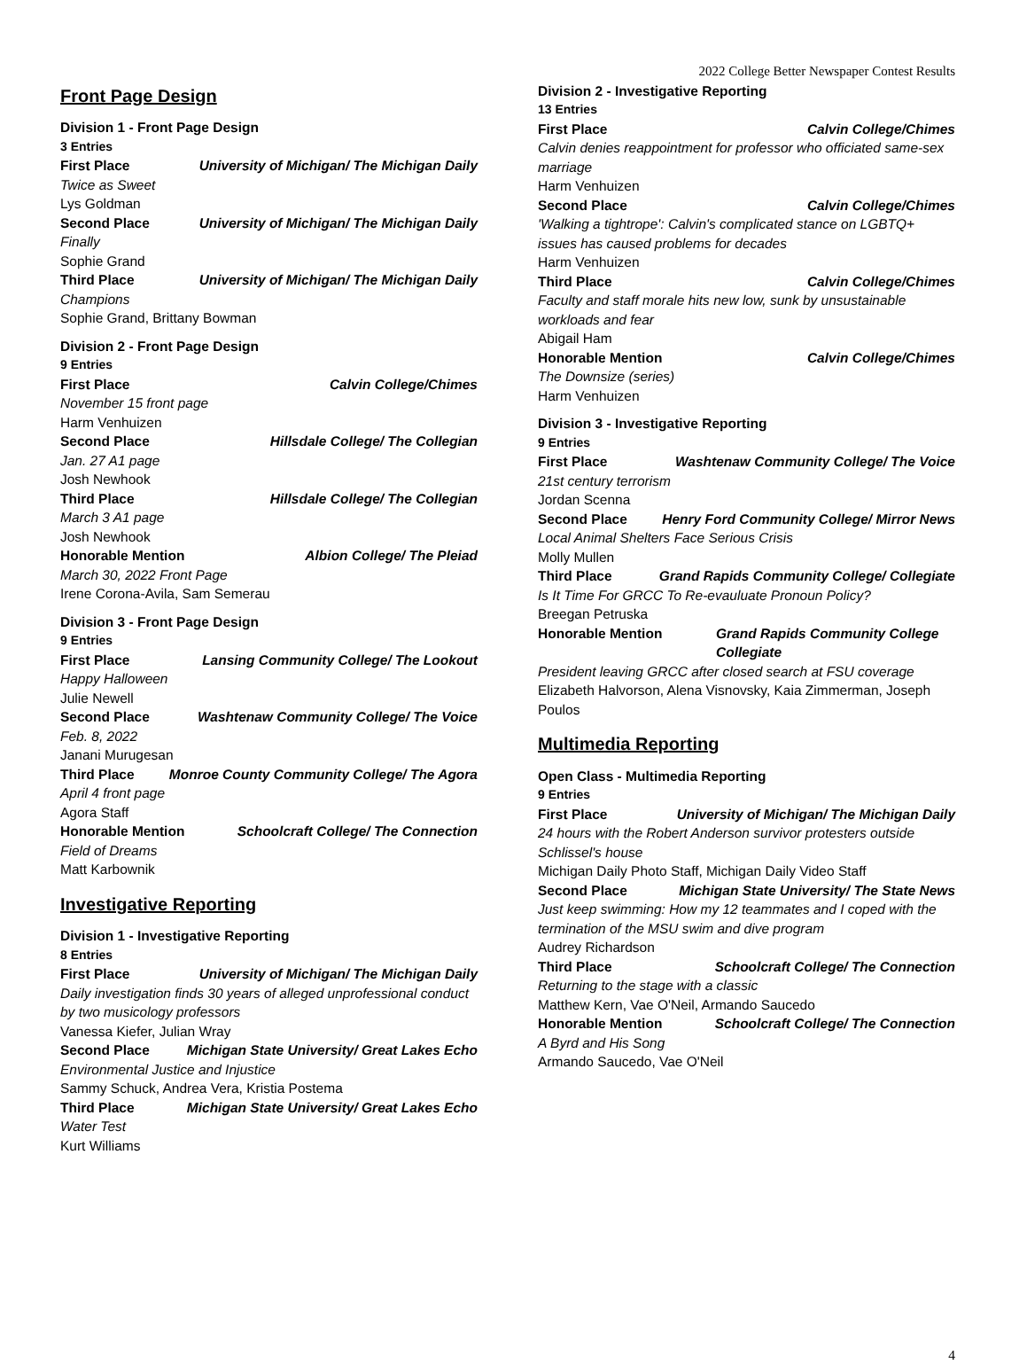2022 College Better Newspaper Contest Results
Front Page Design
Division 1 - Front Page Design
3 Entries
First Place University of Michigan/ The Michigan Daily
Twice as Sweet
Lys Goldman
Second Place University of Michigan/ The Michigan Daily
Finally
Sophie Grand
Third Place University of Michigan/ The Michigan Daily
Champions
Sophie Grand, Brittany Bowman
Division 2 - Front Page Design
9 Entries
First Place Calvin College/Chimes
November 15 front page
Harm Venhuizen
Second Place Hillsdale College/ The Collegian
Jan. 27 A1 page
Josh Newhook
Third Place Hillsdale College/ The Collegian
March 3 A1 page
Josh Newhook
Honorable Mention Albion College/ The Pleiad
March 30, 2022 Front Page
Irene Corona-Avila, Sam Semerau
Division 3 - Front Page Design
9 Entries
First Place Lansing Community College/ The Lookout
Happy Halloween
Julie Newell
Second Place Washtenaw Community College/ The Voice
Feb. 8, 2022
Janani Murugesan
Third Place Monroe County Community College/ The Agora
April 4 front page
Agora Staff
Honorable Mention Schoolcraft College/ The Connection
Field of Dreams
Matt Karbownik
Investigative Reporting
Division 1 - Investigative Reporting
8 Entries
First Place University of Michigan/ The Michigan Daily
Daily investigation finds 30 years of alleged unprofessional conduct by two musicology professors
Vanessa Kiefer, Julian Wray
Second Place Michigan State University/ Great Lakes Echo
Environmental Justice and Injustice
Sammy Schuck, Andrea Vera, Kristia Postema
Third Place Michigan State University/ Great Lakes Echo
Water Test
Kurt Williams
Division 2 - Investigative Reporting
13 Entries
First Place Calvin College/Chimes
Calvin denies reappointment for professor who officiated same-sex marriage
Harm Venhuizen
Second Place Calvin College/Chimes
'Walking a tightrope': Calvin's complicated stance on LGBTQ+ issues has caused problems for decades
Harm Venhuizen
Third Place Calvin College/Chimes
Faculty and staff morale hits new low, sunk by unsustainable workloads and fear
Abigail Ham
Honorable Mention Calvin College/Chimes
The Downsize (series)
Harm Venhuizen
Division 3 - Investigative Reporting
9 Entries
First Place Washtenaw Community College/ The Voice
21st century terrorism
Jordan Scenna
Second Place Henry Ford Community College/ Mirror News
Local Animal Shelters Face Serious Crisis
Molly Mullen
Third Place Grand Rapids Community College/ Collegiate
Is It Time For GRCC To Re-evauluate Pronoun Policy?
Breegan Petruska
Honorable Mention Grand Rapids Community College Collegiate
President leaving GRCC after closed search at FSU coverage
Elizabeth Halvorson, Alena Visnovsky, Kaia Zimmerman, Joseph Poulos
Multimedia Reporting
Open Class - Multimedia Reporting
9 Entries
First Place University of Michigan/ The Michigan Daily
24 hours with the Robert Anderson survivor protesters outside Schlissel's house
Michigan Daily Photo Staff, Michigan Daily Video Staff
Second Place Michigan State University/ The State News
Just keep swimming: How my 12 teammates and I coped with the termination of the MSU swim and dive program
Audrey Richardson
Third Place Schoolcraft College/ The Connection
Returning to the stage with a classic
Matthew Kern, Vae O'Neil, Armando Saucedo
Honorable Mention Schoolcraft College/ The Connection
A Byrd and His Song
Armando Saucedo, Vae O'Neil
4